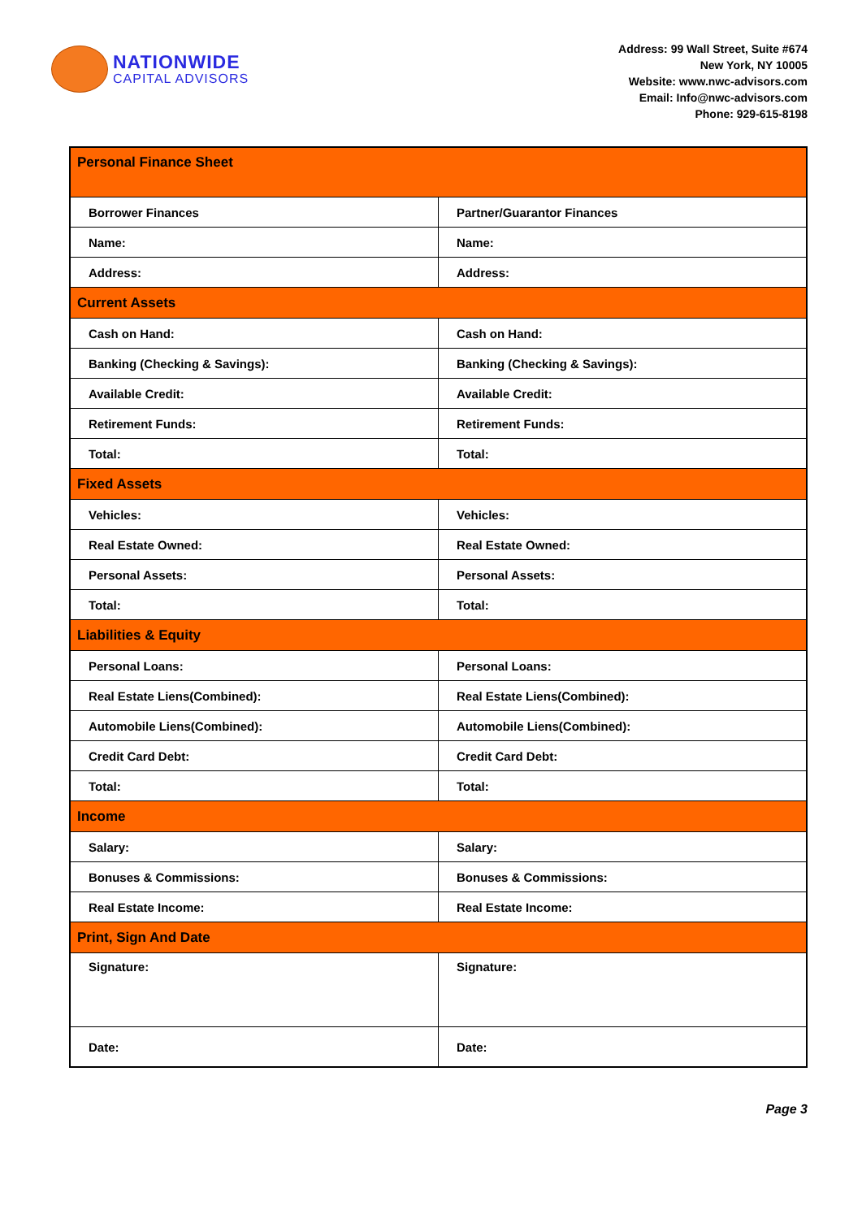NATIONWIDE
CAPITAL ADVISORS
Address: 99 Wall Street, Suite #674
New York, NY 10005
Website: www.nwc-advisors.com
Email: Info@nwc-advisors.com
Phone: 929-615-8198
| Personal Finance Sheet | |
| --- | --- |
| Borrower Finances | Partner/Guarantor Finances |
| Name: | Name: |
| Address: | Address: |
| Current Assets | |
| Cash on Hand: | Cash on Hand: |
| Banking (Checking & Savings): | Banking (Checking & Savings): |
| Available Credit: | Available Credit: |
| Retirement Funds: | Retirement Funds: |
| Total: | Total: |
| Fixed Assets | |
| Vehicles: | Vehicles: |
| Real Estate Owned: | Real Estate Owned: |
| Personal Assets: | Personal Assets: |
| Total: | Total: |
| Liabilities & Equity | |
| Personal Loans: | Personal Loans: |
| Real Estate Liens(Combined): | Real Estate Liens(Combined): |
| Automobile Liens(Combined): | Automobile Liens(Combined): |
| Credit Card Debt: | Credit Card Debt: |
| Total: | Total: |
| Income | |
| Salary: | Salary: |
| Bonuses & Commissions: | Bonuses & Commissions: |
| Real Estate Income: | Real Estate Income: |
| Print, Sign And Date | |
| Signature: | Signature: |
| Date: | Date: |
Page 3